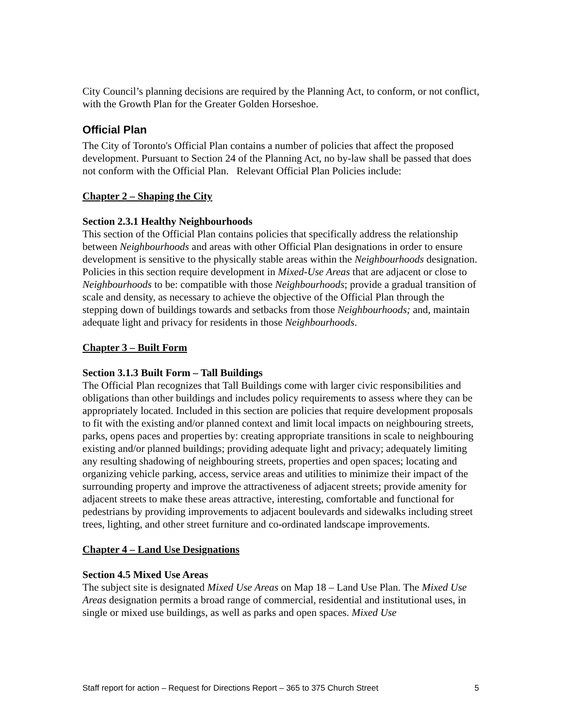City Council’s planning decisions are required by the Planning Act, to conform, or not conflict, with the Growth Plan for the Greater Golden Horseshoe.
Official Plan
The City of Toronto's Official Plan contains a number of policies that affect the proposed development. Pursuant to Section 24 of the Planning Act, no by-law shall be passed that does not conform with the Official Plan. Relevant Official Plan Policies include:
Chapter 2 – Shaping the City
Section 2.3.1 Healthy Neighbourhoods
This section of the Official Plan contains policies that specifically address the relationship between Neighbourhoods and areas with other Official Plan designations in order to ensure development is sensitive to the physically stable areas within the Neighbourhoods designation. Policies in this section require development in Mixed-Use Areas that are adjacent or close to Neighbourhoods to be: compatible with those Neighbourhoods; provide a gradual transition of scale and density, as necessary to achieve the objective of the Official Plan through the stepping down of buildings towards and setbacks from those Neighbourhoods; and, maintain adequate light and privacy for residents in those Neighbourhoods.
Chapter 3 – Built Form
Section 3.1.3 Built Form – Tall Buildings
The Official Plan recognizes that Tall Buildings come with larger civic responsibilities and obligations than other buildings and includes policy requirements to assess where they can be appropriately located. Included in this section are policies that require development proposals to fit with the existing and/or planned context and limit local impacts on neighbouring streets, parks, opens paces and properties by: creating appropriate transitions in scale to neighbouring existing and/or planned buildings; providing adequate light and privacy; adequately limiting any resulting shadowing of neighbouring streets, properties and open spaces; locating and organizing vehicle parking, access, service areas and utilities to minimize their impact of the surrounding property and improve the attractiveness of adjacent streets; provide amenity for adjacent streets to make these areas attractive, interesting, comfortable and functional for pedestrians by providing improvements to adjacent boulevards and sidewalks including street trees, lighting, and other street furniture and co-ordinated landscape improvements.
Chapter 4 – Land Use Designations
Section 4.5 Mixed Use Areas
The subject site is designated Mixed Use Areas on Map 18 – Land Use Plan. The Mixed Use Areas designation permits a broad range of commercial, residential and institutional uses, in single or mixed use buildings, as well as parks and open spaces. Mixed Use
Staff report for action – Request for Directions Report – 365 to 375 Church Street 5